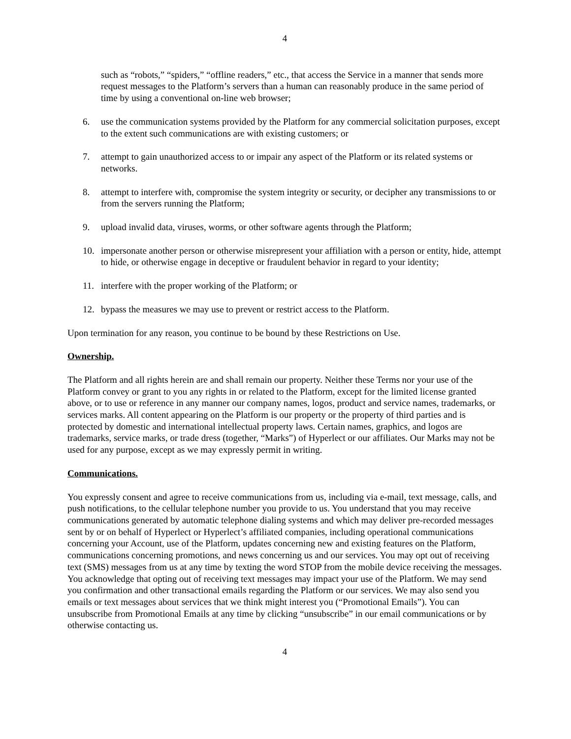4
such as “robots,” “spiders,” “offline readers,” etc., that access the Service in a manner that sends more request messages to the Platform’s servers than a human can reasonably produce in the same period of time by using a conventional on-line web browser;
6. use the communication systems provided by the Platform for any commercial solicitation purposes, except to the extent such communications are with existing customers; or
7. attempt to gain unauthorized access to or impair any aspect of the Platform or its related systems or networks.
8. attempt to interfere with, compromise the system integrity or security, or decipher any transmissions to or from the servers running the Platform;
9. upload invalid data, viruses, worms, or other software agents through the Platform;
10. impersonate another person or otherwise misrepresent your affiliation with a person or entity, hide, attempt to hide, or otherwise engage in deceptive or fraudulent behavior in regard to your identity;
11. interfere with the proper working of the Platform; or
12. bypass the measures we may use to prevent or restrict access to the Platform.
Upon termination for any reason, you continue to be bound by these Restrictions on Use.
Ownership.
The Platform and all rights herein are and shall remain our property. Neither these Terms nor your use of the Platform convey or grant to you any rights in or related to the Platform, except for the limited license granted above, or to use or reference in any manner our company names, logos, product and service names, trademarks, or services marks. All content appearing on the Platform is our property or the property of third parties and is protected by domestic and international intellectual property laws. Certain names, graphics, and logos are trademarks, service marks, or trade dress (together, “Marks”) of Hyperlect or our affiliates. Our Marks may not be used for any purpose, except as we may expressly permit in writing.
Communications.
You expressly consent and agree to receive communications from us, including via e-mail, text message, calls, and push notifications, to the cellular telephone number you provide to us. You understand that you may receive communications generated by automatic telephone dialing systems and which may deliver pre-recorded messages sent by or on behalf of Hyperlect or Hyperlect’s affiliated companies, including operational communications concerning your Account, use of the Platform, updates concerning new and existing features on the Platform, communications concerning promotions, and news concerning us and our services. You may opt out of receiving text (SMS) messages from us at any time by texting the word STOP from the mobile device receiving the messages. You acknowledge that opting out of receiving text messages may impact your use of the Platform. We may send you confirmation and other transactional emails regarding the Platform or our services. We may also send you emails or text messages about services that we think might interest you (“Promotional Emails”). You can unsubscribe from Promotional Emails at any time by clicking “unsubscribe” in our email communications or by otherwise contacting us.
4